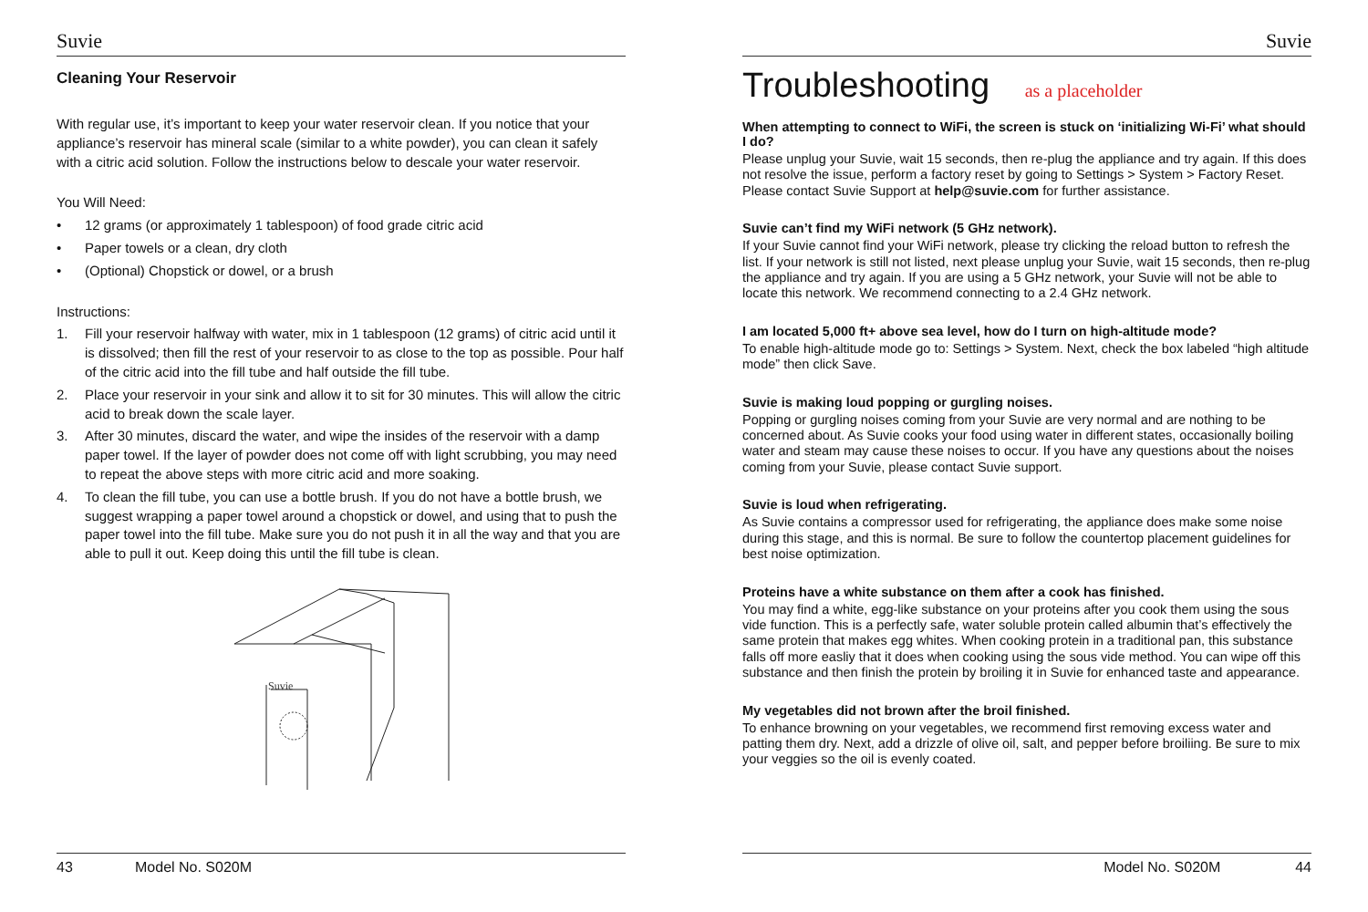Suvie
Cleaning Your Reservoir
With regular use, it’s important to keep your water reservoir clean. If you notice that your appliance’s reservoir has mineral scale (similar to a white powder), you can clean it safely with a citric acid solution. Follow the instructions below to descale your water reservoir.
You Will Need:
• 12 grams (or approximately 1 tablespoon) of food grade citric acid
• Paper towels or a clean, dry cloth
• (Optional) Chopstick or dowel, or a brush
Instructions:
1. Fill your reservoir halfway with water, mix in 1 tablespoon (12 grams) of citric acid until it is dissolved; then fill the rest of your reservoir to as close to the top as possible. Pour half of the citric acid into the fill tube and half outside the fill tube.
2. Place your reservoir in your sink and allow it to sit for 30 minutes. This will allow the citric acid to break down the scale layer.
3. After 30 minutes, discard the water, and wipe the insides of the reservoir with a damp paper towel. If the layer of powder does not come off with light scrubbing, you may need to repeat the above steps with more citric acid and more soaking.
4. To clean the fill tube, you can use a bottle brush. If you do not have a bottle brush, we suggest wrapping a paper towel around a chopstick or dowel, and using that to push the paper towel into the fill tube. Make sure you do not push it in all the way and that you are able to pull it out. Keep doing this until the fill tube is clean.
Suvie
43 Model No. S020M
Suvie
Troubleshooting as a placeholder
When attempting to connect to WiFi, the screen is stuck on ‘initializing Wi-Fi’ what should I do?
Please unplug your Suvie, wait 15 seconds, then re-plug the appliance and try again. If this does not resolve the issue, perform a factory reset by going to Settings > System > Factory Reset. Please contact Suvie Support at help@suvie.com for further assistance.
Suvie can’t find my WiFi network (5 GHz network).
If your Suvie cannot find your WiFi network, please try clicking the reload button to refresh the list. If your network is still not listed, next please unplug your Suvie, wait 15 seconds, then re-plug the appliance and try again. If you are using a 5 GHz network, your Suvie will not be able to locate this network. We recommend connecting to a 2.4 GHz network.
I am located 5,000 ft+ above sea level, how do I turn on high-altitude mode?
To enable high-altitude mode go to: Settings > System. Next, check the box labeled “high altitude mode” then click Save.
Suvie is making loud popping or gurgling noises.
Popping or gurgling noises coming from your Suvie are very normal and are nothing to be concerned about. As Suvie cooks your food using water in different states, occasionally boiling water and steam may cause these noises to occur. If you have any questions about the noises coming from your Suvie, please contact Suvie support.
Suvie is loud when refrigerating.
As Suvie contains a compressor used for refrigerating, the appliance does make some noise during this stage, and this is normal. Be sure to follow the countertop placement guidelines for best noise optimization.
Proteins have a white substance on them after a cook has finished.
You may find a white, egg-like substance on your proteins after you cook them using the sous vide function. This is a perfectly safe, water soluble protein called albumin that’s effectively the same protein that makes egg whites. When cooking protein in a traditional pan, this substance falls off more easliy that it does when cooking using the sous vide method. You can wipe off this substance and then finish the protein by broiling it in Suvie for enhanced taste and appearance.
My vegetables did not brown after the broil finished.
To enhance browning on your vegetables, we recommend first removing excess water and patting them dry. Next, add a drizzle of olive oil, salt, and pepper before broiliing. Be sure to mix your veggies so the oil is evenly coated.
Model No. S020M 44